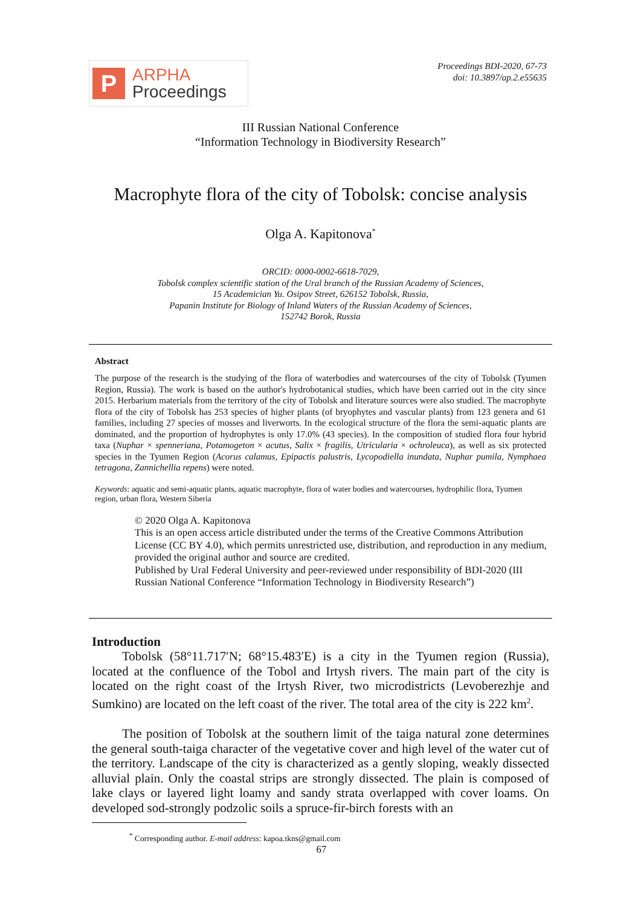P
ARPHA
Proceedings
Proceedings BDI-2020, 67-73
doi: 10.3897/ap.2.e55635
III Russian National Conference
“Information Technology in Biodiversity Research”
Macrophyte flora of the city of Tobolsk: concise analysis
Olga A. Kapitonova<sup>*</sup>
ORCID: 0000-0002-6618-7029,
Tobolsk complex scientific station of the Ural branch of the Russian Academy of Sciences,
15 Academician Yu. Osipov Street, 626152 Tobolsk, Russia,
Papanin Institute for Biology of Inland Waters of the Russian Academy of Sciences,
152742 Borok, Russia
Abstract
The purpose of the research is the studying of the flora of waterbodies and watercourses of the city of Tobolsk (Tyumen Region, Russia). The work is based on the author's hydrobotanical studies, which have been carried out in the city since 2015. Herbarium materials from the territory of the city of Tobolsk and literature sources were also studied. The macrophyte flora of the city of Tobolsk has 253 species of higher plants (of bryophytes and vascular plants) from 123 genera and 61 families, including 27 species of mosses and liverworts. In the ecological structure of the flora the semi-aquatic plants are dominated, and the proportion of hydrophytes is only 17.0% (43 species). In the composition of studied flora four hybrid taxa (Nuphar × spenneriana, Potamogeton × acutus, Salix × fragilis, Utricularia × ochroleuca), as well as six protected species in the Tyumen Region (Acorus calamus, Epipactis palustris, Lycopodiella inundata, Nuphar pumila, Nymphaea tetragona, Zannichellia repens) were noted.
Keywords: aquatic and semi-aquatic plants, aquatic macrophyte, flora of water bodies and watercourses, hydrophilic flora, Tyumen region, urban flora, Western Siberia
© 2020 Olga A. Kapitonova
This is an open access article distributed under the terms of the Creative Commons Attribution License (CC BY 4.0), which permits unrestricted use, distribution, and reproduction in any medium, provided the original author and source are credited.
Published by Ural Federal University and peer-reviewed under responsibility of BDI-2020 (III Russian National Conference “Information Technology in Biodiversity Research”)
Introduction
Tobolsk (58°11.717′N; 68°15.483′E) is a city in the Tyumen region (Russia), located at the confluence of the Tobol and Irtysh rivers. The main part of the city is located on the right coast of the Irtysh River, two microdistricts (Levoberezhje and Sumkino) are located on the left coast of the river. The total area of the city is 222 km<sup>2</sup>.
The position of Tobolsk at the southern limit of the taiga natural zone determines the general south-taiga character of the vegetative cover and high level of the water cut of the territory. Landscape of the city is characterized as a gently sloping, weakly dissected alluvial plain. Only the coastal strips are strongly dissected. The plain is composed of lake clays or layered light loamy and sandy strata overlapped with cover loams. On developed sod-strongly podzolic soils a spruce-fir-birch forests with an
<sup>*</sup> Corresponding author. E-mail address: kapoa.tkns@gmail.com
67